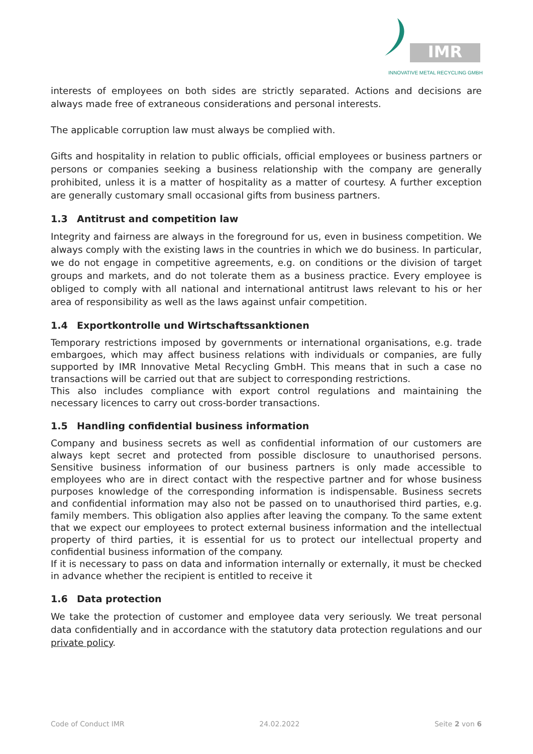IMR
INNOVATIVE METAL RECYCLING GMBH
interests of employees on both sides are strictly separated. Actions and decisions are always made free of extraneous considerations and personal interests.
The applicable corruption law must always be complied with.
Gifts and hospitality in relation to public officials, official employees or business partners or persons or companies seeking a business relationship with the company are generally prohibited, unless it is a matter of hospitality as a matter of courtesy. A further exception are generally customary small occasional gifts from business partners.
1.3 Antitrust and competition law
Integrity and fairness are always in the foreground for us, even in business competition. We always comply with the existing laws in the countries in which we do business. In particular, we do not engage in competitive agreements, e.g. on conditions or the division of target groups and markets, and do not tolerate them as a business practice. Every employee is obliged to comply with all national and international antitrust laws relevant to his or her area of responsibility as well as the laws against unfair competition.
1.4 Exportkontrolle und Wirtschaftssanktionen
Temporary restrictions imposed by governments or international organisations, e.g. trade embargoes, which may affect business relations with individuals or companies, are fully supported by IMR Innovative Metal Recycling GmbH. This means that in such a case no transactions will be carried out that are subject to corresponding restrictions.
This also includes compliance with export control regulations and maintaining the necessary licences to carry out cross-border transactions.
1.5 Handling confidential business information
Company and business secrets as well as confidential information of our customers are always kept secret and protected from possible disclosure to unauthorised persons. Sensitive business information of our business partners is only made accessible to employees who are in direct contact with the respective partner and for whose business purposes knowledge of the corresponding information is indispensable. Business secrets and confidential information may also not be passed on to unauthorised third parties, e.g. family members. This obligation also applies after leaving the company. To the same extent that we expect our employees to protect external business information and the intellectual property of third parties, it is essential for us to protect our intellectual property and confidential business information of the company.
If it is necessary to pass on data and information internally or externally, it must be checked in advance whether the recipient is entitled to receive it
1.6 Data protection
We take the protection of customer and employee data very seriously. We treat personal data confidentially and in accordance with the statutory data protection regulations and our private policy.
Code of Conduct IMR 24.02.2022 Seite 2 von 6